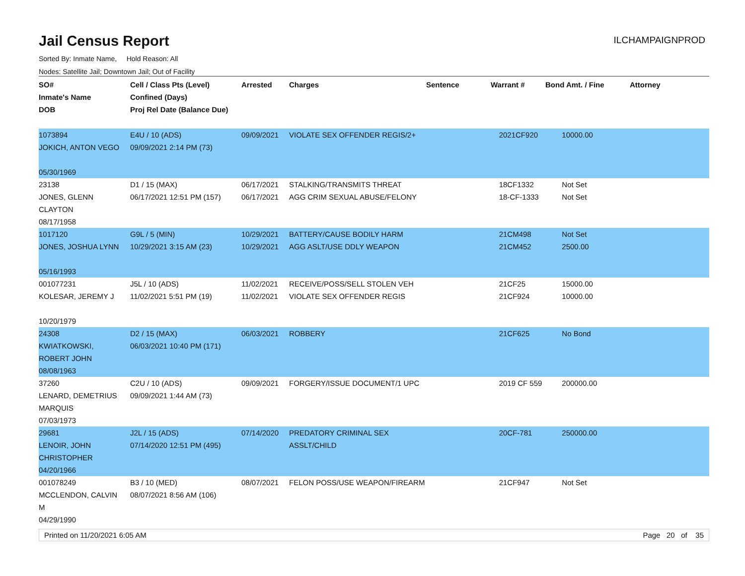ILCHAMPAIGNPROD
Jail Census Report
Sorted By: Inmate Name, Hold Reason: All
Nodes: Satellite Jail; Downtown Jail; Out of Facility
| SO# Inmate's Name DOB | Cell / Class Pts (Level) Confined (Days) Proj Rel Date (Balance Due) | Arrested | Charges | Sentence | Warrant # | Bond Amt. / Fine | Attorney |
| --- | --- | --- | --- | --- | --- | --- | --- |
| 1073894 JOKICH, ANTON VEGO 05/30/1969 | E4U / 10 (ADS) 09/09/2021 2:14 PM (73) | 09/09/2021 | VIOLATE SEX OFFENDER REGIS/2+ | | 2021CF920 | 10000.00 | |
| 23138 JONES, GLENN CLAYTON 08/17/1958 | D1 / 15 (MAX) 06/17/2021 12:51 PM (157) | 06/17/2021 06/17/2021 | STALKING/TRANSMITS THREAT AGG CRIM SEXUAL ABUSE/FELONY | | 18CF1332 18-CF-1333 | Not Set Not Set | |
| 1017120 JONES, JOSHUA LYNN 05/16/1993 | G9L / 5 (MIN) 10/29/2021 3:15 AM (23) | 10/29/2021 10/29/2021 | BATTERY/CAUSE BODILY HARM AGG ASLT/USE DDLY WEAPON | | 21CM498 21CM452 | Not Set 2500.00 | |
| 001077231 KOLESAR, JEREMY J 10/20/1979 | J5L / 10 (ADS) 11/02/2021 5:51 PM (19) | 11/02/2021 11/02/2021 | RECEIVE/POSS/SELL STOLEN VEH VIOLATE SEX OFFENDER REGIS | | 21CF25 21CF924 | 15000.00 10000.00 | |
| 24308 KWIATKOWSKI, ROBERT JOHN 08/08/1963 | D2 / 15 (MAX) 06/03/2021 10:40 PM (171) | 06/03/2021 | ROBBERY | | 21CF625 | No Bond | |
| 37260 LENARD, DEMETRIUS MARQUIS 07/03/1973 | C2U / 10 (ADS) 09/09/2021 1:44 AM (73) | 09/09/2021 | FORGERY/ISSUE DOCUMENT/1 UPC | | 2019 CF 559 | 200000.00 | |
| 29681 LENOIR, JOHN CHRISTOPHER 04/20/1966 | J2L / 15 (ADS) 07/14/2020 12:51 PM (495) | 07/14/2020 | PREDATORY CRIMINAL SEX ASSLT/CHILD | | 20CF-781 | 250000.00 | |
| 001078249 MCCLENDON, CALVIN M 04/29/1990 | B3 / 10 (MED) 08/07/2021 8:56 AM (106) | 08/07/2021 | FELON POSS/USE WEAPON/FIREARM | | 21CF947 | Not Set | |
Printed on 11/20/2021 6:05 AM Page 20 of 35